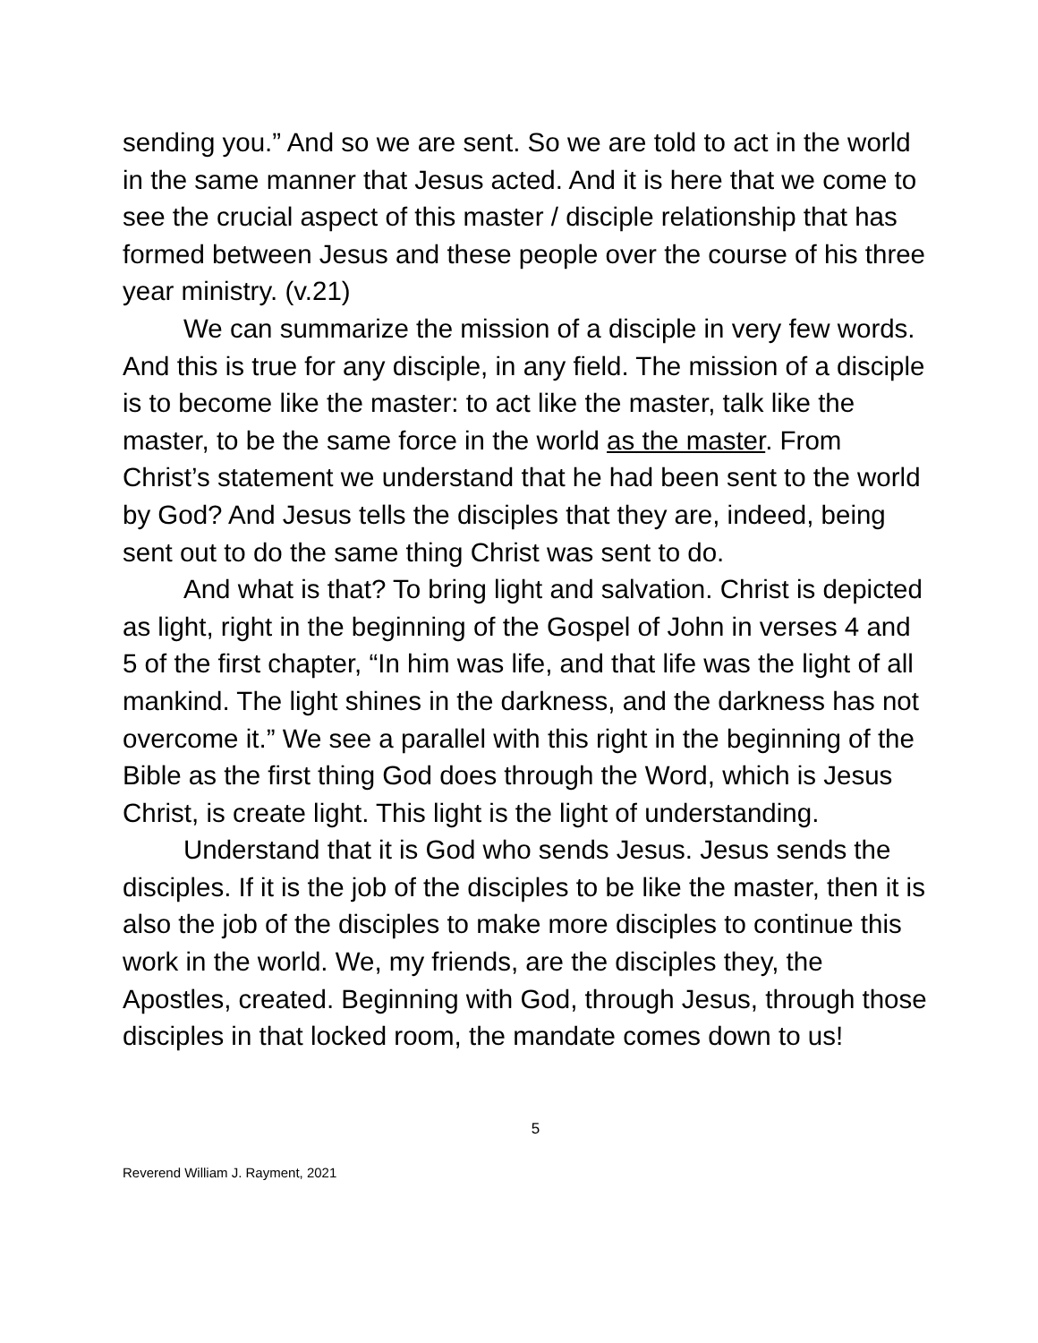sending you.” And so we are sent. So we are told to act in the world in the same manner that Jesus acted. And it is here that we come to see the crucial aspect of this master / disciple relationship that has formed between Jesus and these people over the course of his three year ministry. (v.21)
We can summarize the mission of a disciple in very few words. And this is true for any disciple, in any field. The mission of a disciple is to become like the master: to act like the master, talk like the master, to be the same force in the world as the master. From Christ’s statement we understand that he had been sent to the world by God? And Jesus tells the disciples that they are, indeed, being sent out to do the same thing Christ was sent to do.
And what is that? To bring light and salvation. Christ is depicted as light, right in the beginning of the Gospel of John in verses 4 and 5 of the first chapter, “In him was life, and that life was the light of all mankind. The light shines in the darkness, and the darkness has not overcome it.” We see a parallel with this right in the beginning of the Bible as the first thing God does through the Word, which is Jesus Christ, is create light. This light is the light of understanding.
Understand that it is God who sends Jesus. Jesus sends the disciples. If it is the job of the disciples to be like the master, then it is also the job of the disciples to make more disciples to continue this work in the world. We, my friends, are the disciples they, the Apostles, created. Beginning with God, through Jesus, through those disciples in that locked room, the mandate comes down to us!
5
Reverend William J. Rayment, 2021